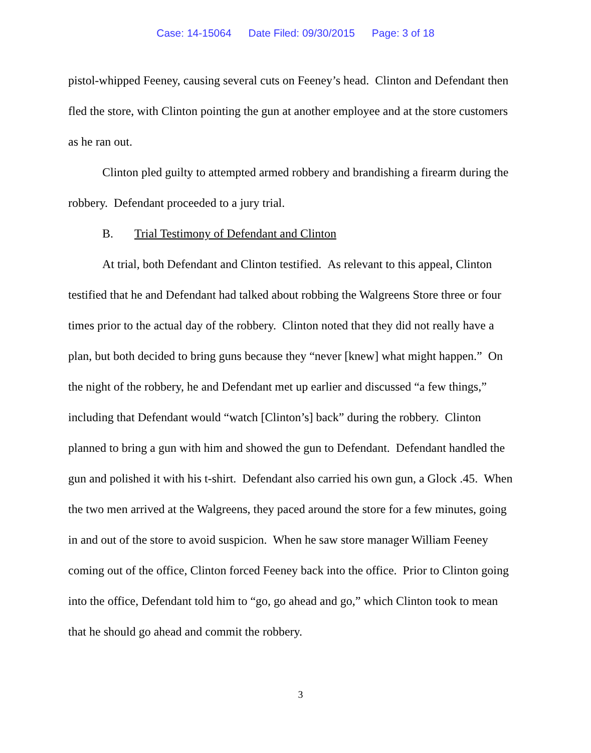Case: 14-15064 Date Filed: 09/30/2015 Page: 3 of 18
pistol-whipped Feeney, causing several cuts on Feeney’s head. Clinton and Defendant then fled the store, with Clinton pointing the gun at another employee and at the store customers as he ran out.
Clinton pled guilty to attempted armed robbery and brandishing a firearm during the robbery. Defendant proceeded to a jury trial.
B. Trial Testimony of Defendant and Clinton
At trial, both Defendant and Clinton testified. As relevant to this appeal, Clinton testified that he and Defendant had talked about robbing the Walgreens Store three or four times prior to the actual day of the robbery. Clinton noted that they did not really have a plan, but both decided to bring guns because they “never [knew] what might happen.” On the night of the robbery, he and Defendant met up earlier and discussed “a few things,” including that Defendant would “watch [Clinton’s] back” during the robbery. Clinton planned to bring a gun with him and showed the gun to Defendant. Defendant handled the gun and polished it with his t-shirt. Defendant also carried his own gun, a Glock .45. When the two men arrived at the Walgreens, they paced around the store for a few minutes, going in and out of the store to avoid suspicion. When he saw store manager William Feeney coming out of the office, Clinton forced Feeney back into the office. Prior to Clinton going into the office, Defendant told him to “go, go ahead and go,” which Clinton took to mean that he should go ahead and commit the robbery.
3